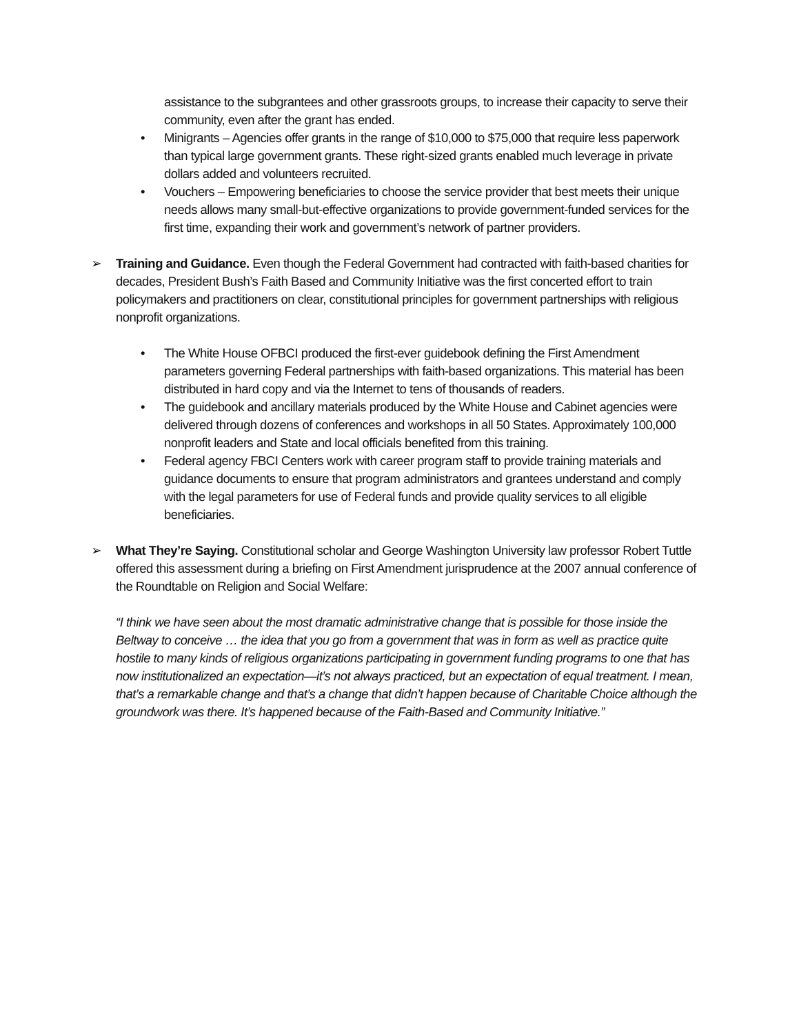assistance to the subgrantees and other grassroots groups, to increase their capacity to serve their community, even after the grant has ended.
• Minigrants – Agencies offer grants in the range of $10,000 to $75,000 that require less paperwork than typical large government grants. These right-sized grants enabled much leverage in private dollars added and volunteers recruited.
• Vouchers – Empowering beneficiaries to choose the service provider that best meets their unique needs allows many small-but-effective organizations to provide government-funded services for the first time, expanding their work and government’s network of partner providers.
➢
Training and Guidance. Even though the Federal Government had contracted with faith-based charities for decades, President Bush’s Faith Based and Community Initiative was the first concerted effort to train policymakers and practitioners on clear, constitutional principles for government partnerships with religious nonprofit organizations.
• The White House OFBCI produced the first-ever guidebook defining the First Amendment parameters governing Federal partnerships with faith-based organizations. This material has been distributed in hard copy and via the Internet to tens of thousands of readers.
• The guidebook and ancillary materials produced by the White House and Cabinet agencies were delivered through dozens of conferences and workshops in all 50 States. Approximately 100,000 nonprofit leaders and State and local officials benefited from this training.
• Federal agency FBCI Centers work with career program staff to provide training materials and guidance documents to ensure that program administrators and grantees understand and comply with the legal parameters for use of Federal funds and provide quality services to all eligible beneficiaries.
➢
What They’re Saying. Constitutional scholar and George Washington University law professor Robert Tuttle offered this assessment during a briefing on First Amendment jurisprudence at the 2007 annual conference of the Roundtable on Religion and Social Welfare:
“I think we have seen about the most dramatic administrative change that is possible for those inside the Beltway to conceive … the idea that you go from a government that was in form as well as practice quite hostile to many kinds of religious organizations participating in government funding programs to one that has now institutionalized an expectation—it’s not always practiced, but an expectation of equal treatment. I mean, that’s a remarkable change and that’s a change that didn’t happen because of Charitable Choice although the groundwork was there. It’s happened because of the Faith-Based and Community Initiative.”